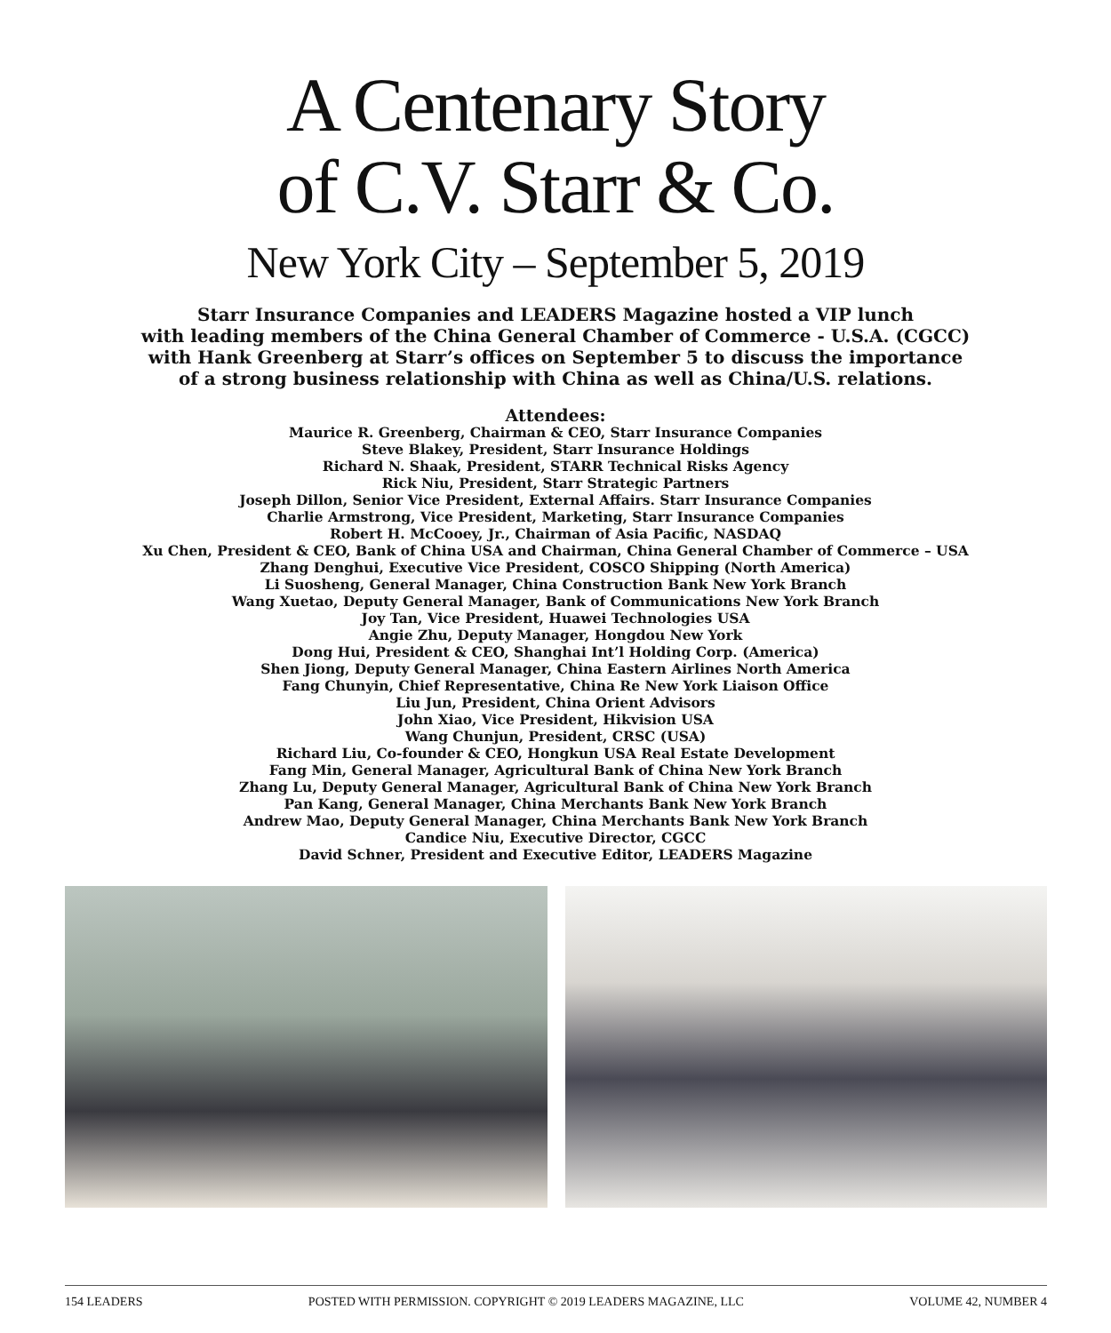A Centenary Story
of C.V. Starr & Co.
New York City – September 5, 2019
Starr Insurance Companies and LEADERS Magazine hosted a VIP lunch
with leading members of the China General Chamber of Commerce - U.S.A. (CGCC)
with Hank Greenberg at Starr’s offices on September 5 to discuss the importance
of a strong business relationship with China as well as China/U.S. relations.
Attendees:
Maurice R. Greenberg, Chairman & CEO, Starr Insurance Companies
Steve Blakey, President, Starr Insurance Holdings
Richard N. Shaak, President, STARR Technical Risks Agency
Rick Niu, President, Starr Strategic Partners
Joseph Dillon, Senior Vice President, External Affairs. Starr Insurance Companies
Charlie Armstrong, Vice President, Marketing, Starr Insurance Companies
Robert H. McCooey, Jr., Chairman of Asia Pacific, NASDAQ
Xu Chen, President & CEO, Bank of China USA and Chairman, China General Chamber of Commerce – USA
Zhang Denghui, Executive Vice President, COSCO Shipping (North America)
Li Suosheng, General Manager, China Construction Bank New York Branch
Wang Xuetao, Deputy General Manager, Bank of Communications New York Branch
Joy Tan, Vice President, Huawei Technologies USA
Angie Zhu, Deputy Manager, Hongdou New York
Dong Hui, President & CEO, Shanghai Int’l Holding Corp. (America)
Shen Jiong, Deputy General Manager, China Eastern Airlines North America
Fang Chunyin, Chief Representative, China Re New York Liaison Office
Liu Jun, President, China Orient Advisors
John Xiao, Vice President, Hikvision USA
Wang Chunjun, President, CRSC (USA)
Richard Liu, Co-founder & CEO, Hongkun USA Real Estate Development
Fang Min, General Manager, Agricultural Bank of China New York Branch
Zhang Lu, Deputy General Manager, Agricultural Bank of China New York Branch
Pan Kang, General Manager, China Merchants Bank New York Branch
Andrew Mao, Deputy General Manager, China Merchants Bank New York Branch
Candice Niu, Executive Director, CGCC
David Schner, President and Executive Editor, LEADERS Magazine
154 LEADERS POSTED WITH PERMISSION. COPYRIGHT © 2019 LEADERS MAGAZINE, LLC VOLUME 42, NUMBER 4